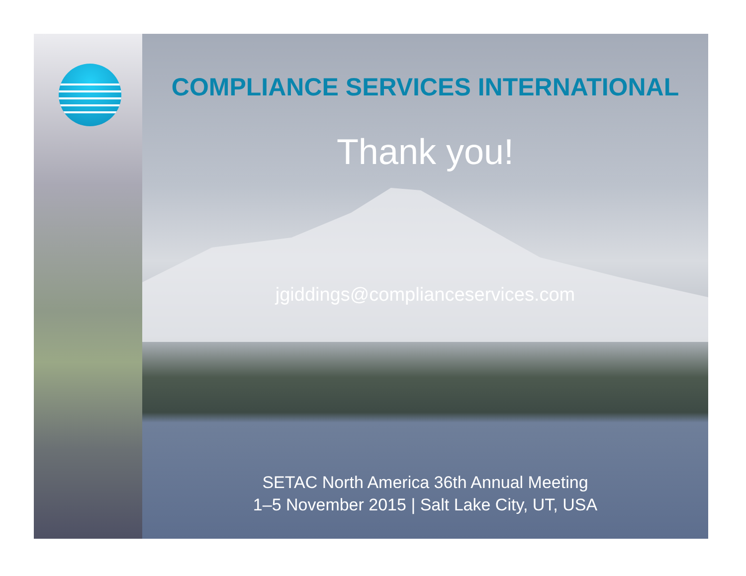COMPLIANCE SERVICES INTERNATIONAL
Thank you!
jgiddings@complianceservices.com
SETAC North America 36th Annual Meeting
1–5 November 2015 | Salt Lake City, UT, USA